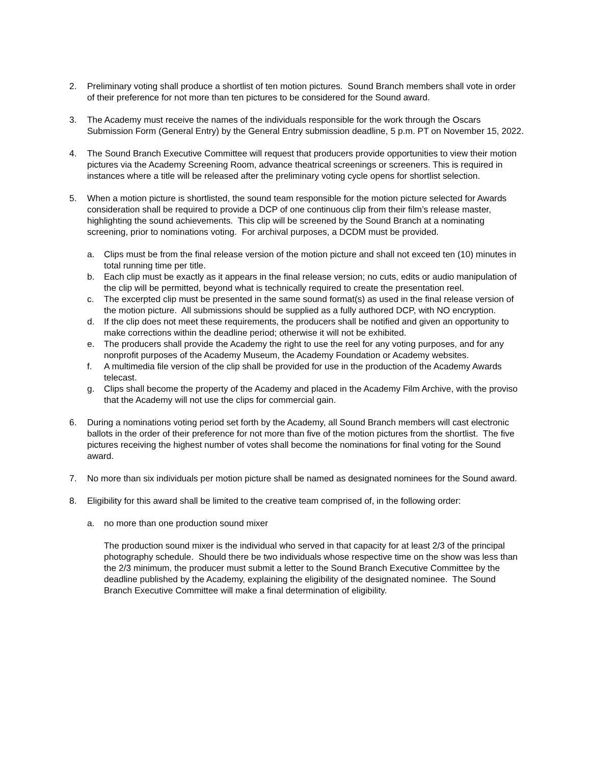2. Preliminary voting shall produce a shortlist of ten motion pictures. Sound Branch members shall vote in order of their preference for not more than ten pictures to be considered for the Sound award.
3. The Academy must receive the names of the individuals responsible for the work through the Oscars Submission Form (General Entry) by the General Entry submission deadline, 5 p.m. PT on November 15, 2022.
4. The Sound Branch Executive Committee will request that producers provide opportunities to view their motion pictures via the Academy Screening Room, advance theatrical screenings or screeners. This is required in instances where a title will be released after the preliminary voting cycle opens for shortlist selection.
5. When a motion picture is shortlisted, the sound team responsible for the motion picture selected for Awards consideration shall be required to provide a DCP of one continuous clip from their film’s release master, highlighting the sound achievements. This clip will be screened by the Sound Branch at a nominating screening, prior to nominations voting. For archival purposes, a DCDM must be provided.
a. Clips must be from the final release version of the motion picture and shall not exceed ten (10) minutes in total running time per title.
b. Each clip must be exactly as it appears in the final release version; no cuts, edits or audio manipulation of the clip will be permitted, beyond what is technically required to create the presentation reel.
c. The excerpted clip must be presented in the same sound format(s) as used in the final release version of the motion picture. All submissions should be supplied as a fully authored DCP, with NO encryption.
d. If the clip does not meet these requirements, the producers shall be notified and given an opportunity to make corrections within the deadline period; otherwise it will not be exhibited.
e. The producers shall provide the Academy the right to use the reel for any voting purposes, and for any nonprofit purposes of the Academy Museum, the Academy Foundation or Academy websites.
f. A multimedia file version of the clip shall be provided for use in the production of the Academy Awards telecast.
g. Clips shall become the property of the Academy and placed in the Academy Film Archive, with the proviso that the Academy will not use the clips for commercial gain.
6. During a nominations voting period set forth by the Academy, all Sound Branch members will cast electronic ballots in the order of their preference for not more than five of the motion pictures from the shortlist. The five pictures receiving the highest number of votes shall become the nominations for final voting for the Sound award.
7. No more than six individuals per motion picture shall be named as designated nominees for the Sound award.
8. Eligibility for this award shall be limited to the creative team comprised of, in the following order:
a. no more than one production sound mixer
The production sound mixer is the individual who served in that capacity for at least 2/3 of the principal photography schedule. Should there be two individuals whose respective time on the show was less than the 2/3 minimum, the producer must submit a letter to the Sound Branch Executive Committee by the deadline published by the Academy, explaining the eligibility of the designated nominee. The Sound Branch Executive Committee will make a final determination of eligibility.